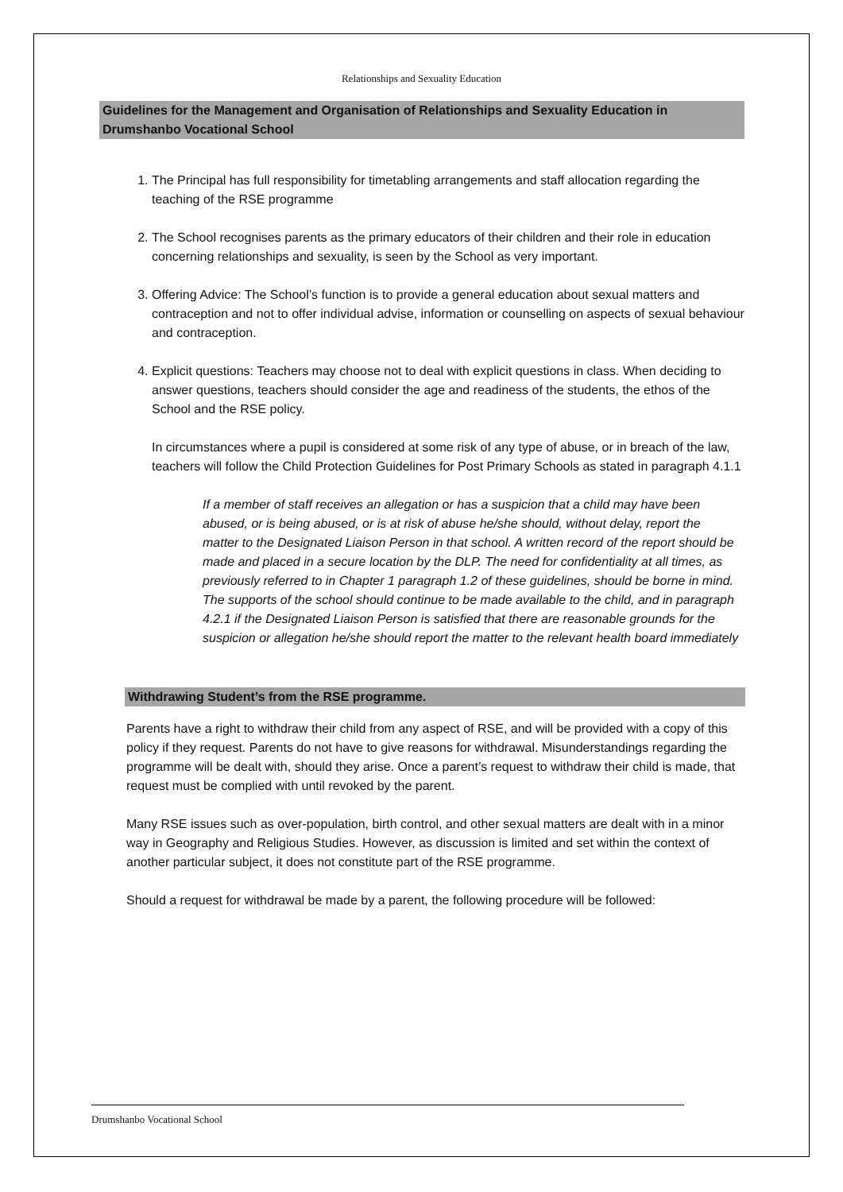Relationships and Sexuality Education
Guidelines for the Management and Organisation of Relationships and Sexuality Education in Drumshanbo Vocational School
1. The Principal has full responsibility for timetabling arrangements and staff allocation regarding the teaching of the RSE programme
2. The School recognises parents as the primary educators of their children and their role in education concerning relationships and sexuality, is seen by the School as very important.
3. Offering Advice: The School’s function is to provide a general education about sexual matters and contraception and not to offer individual advise, information or counselling on aspects of sexual behaviour and contraception.
4. Explicit questions: Teachers may choose not to deal with explicit questions in class. When deciding to answer questions, teachers should consider the age and readiness of the students, the ethos of the School and the RSE policy.
In circumstances where a pupil is considered at some risk of any type of abuse, or in breach of the law, teachers will follow the Child Protection Guidelines for Post Primary Schools as stated in paragraph 4.1.1
If a member of staff receives an allegation or has a suspicion that a child may have been abused, or is being abused, or is at risk of abuse he/she should, without delay, report the matter to the Designated Liaison Person in that school. A written record of the report should be made and placed in a secure location by the DLP. The need for confidentiality at all times, as previously referred to in Chapter 1 paragraph 1.2 of these guidelines, should be borne in mind. The supports of the school should continue to be made available to the child, and in paragraph 4.2.1 if the Designated Liaison Person is satisfied that there are reasonable grounds for the suspicion or allegation he/she should report the matter to the relevant health board immediately
Withdrawing Student’s from the RSE programme.
Parents have a right to withdraw their child from any aspect of RSE, and will be provided with a copy of this policy if they request. Parents do not have to give reasons for withdrawal. Misunderstandings regarding the programme will be dealt with, should they arise. Once a parent’s request to withdraw their child is made, that request must be complied with until revoked by the parent.
Many RSE issues such as over-population, birth control, and other sexual matters are dealt with in a minor way in Geography and Religious Studies. However, as discussion is limited and set within the context of another particular subject, it does not constitute part of the RSE programme.
Should a request for withdrawal be made by a parent, the following procedure will be followed:
Drumshanbo Vocational School